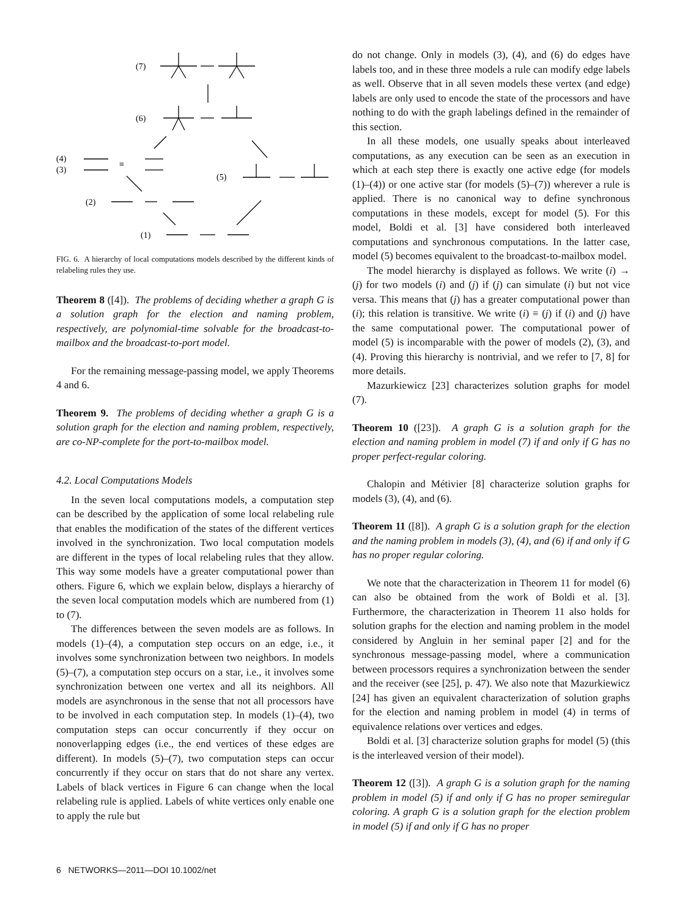(7)
(6)
(4)
(3)
(5)
(2)
(1)
≡
FIG. 6. A hierarchy of local computations models described by the different kinds of relabeling rules they use.
Theorem 8 ([4]). The problems of deciding whether a graph G is a solution graph for the election and naming problem, respectively, are polynomial-time solvable for the broadcast-to-mailbox and the broadcast-to-port model.
For the remaining message-passing model, we apply Theorems 4 and 6.
Theorem 9. The problems of deciding whether a graph G is a solution graph for the election and naming problem, respectively, are co-NP-complete for the port-to-mailbox model.
4.2. Local Computations Models
In the seven local computations models, a computation step can be described by the application of some local relabeling rule that enables the modification of the states of the different vertices involved in the synchronization. Two local computation models are different in the types of local relabeling rules that they allow. This way some models have a greater computational power than others. Figure 6, which we explain below, displays a hierarchy of the seven local computation models which are numbered from (1) to (7).
The differences between the seven models are as follows. In models (1)–(4), a computation step occurs on an edge, i.e., it involves some synchronization between two neighbors. In models (5)–(7), a computation step occurs on a star, i.e., it involves some synchronization between one vertex and all its neighbors. All models are asynchronous in the sense that not all processors have to be involved in each computation step. In models (1)–(4), two computation steps can occur concurrently if they occur on nonoverlapping edges (i.e., the end vertices of these edges are different). In models (5)–(7), two computation steps can occur concurrently if they occur on stars that do not share any vertex. Labels of black vertices in Figure 6 can change when the local relabeling rule is applied. Labels of white vertices only enable one to apply the rule but
do not change. Only in models (3), (4), and (6) do edges have labels too, and in these three models a rule can modify edge labels as well. Observe that in all seven models these vertex (and edge) labels are only used to encode the state of the processors and have nothing to do with the graph labelings defined in the remainder of this section.
In all these models, one usually speaks about interleaved computations, as any execution can be seen as an execution in which at each step there is exactly one active edge (for models (1)–(4)) or one active star (for models (5)–(7)) wherever a rule is applied. There is no canonical way to define synchronous computations in these models, except for model (5). For this model, Boldi et al. [3] have considered both interleaved computations and synchronous computations. In the latter case, model (5) becomes equivalent to the broadcast-to-mailbox model.
The model hierarchy is displayed as follows. We write (i) → (j) for two models (i) and (j) if (j) can simulate (i) but not vice versa. This means that (j) has a greater computational power than (i); this relation is transitive. We write (i) ≡ (j) if (i) and (j) have the same computational power. The computational power of model (5) is incomparable with the power of models (2), (3), and (4). Proving this hierarchy is nontrivial, and we refer to [7, 8] for more details.
Mazurkiewicz [23] characterizes solution graphs for model (7).
Theorem 10 ([23]). A graph G is a solution graph for the election and naming problem in model (7) if and only if G has no proper perfect-regular coloring.
Chalopin and Métivier [8] characterize solution graphs for models (3), (4), and (6).
Theorem 11 ([8]). A graph G is a solution graph for the election and the naming problem in models (3), (4), and (6) if and only if G has no proper regular coloring.
We note that the characterization in Theorem 11 for model (6) can also be obtained from the work of Boldi et al. [3]. Furthermore, the characterization in Theorem 11 also holds for solution graphs for the election and naming problem in the model considered by Angluin in her seminal paper [2] and for the synchronous message-passing model, where a communication between processors requires a synchronization between the sender and the receiver (see [25], p. 47). We also note that Mazurkiewicz [24] has given an equivalent characterization of solution graphs for the election and naming problem in model (4) in terms of equivalence relations over vertices and edges.
Boldi et al. [3] characterize solution graphs for model (5) (this is the interleaved version of their model).
Theorem 12 ([3]). A graph G is a solution graph for the naming problem in model (5) if and only if G has no proper semiregular coloring. A graph G is a solution graph for the election problem in model (5) if and only if G has no proper
6 NETWORKS—2011—DOI 10.1002/net